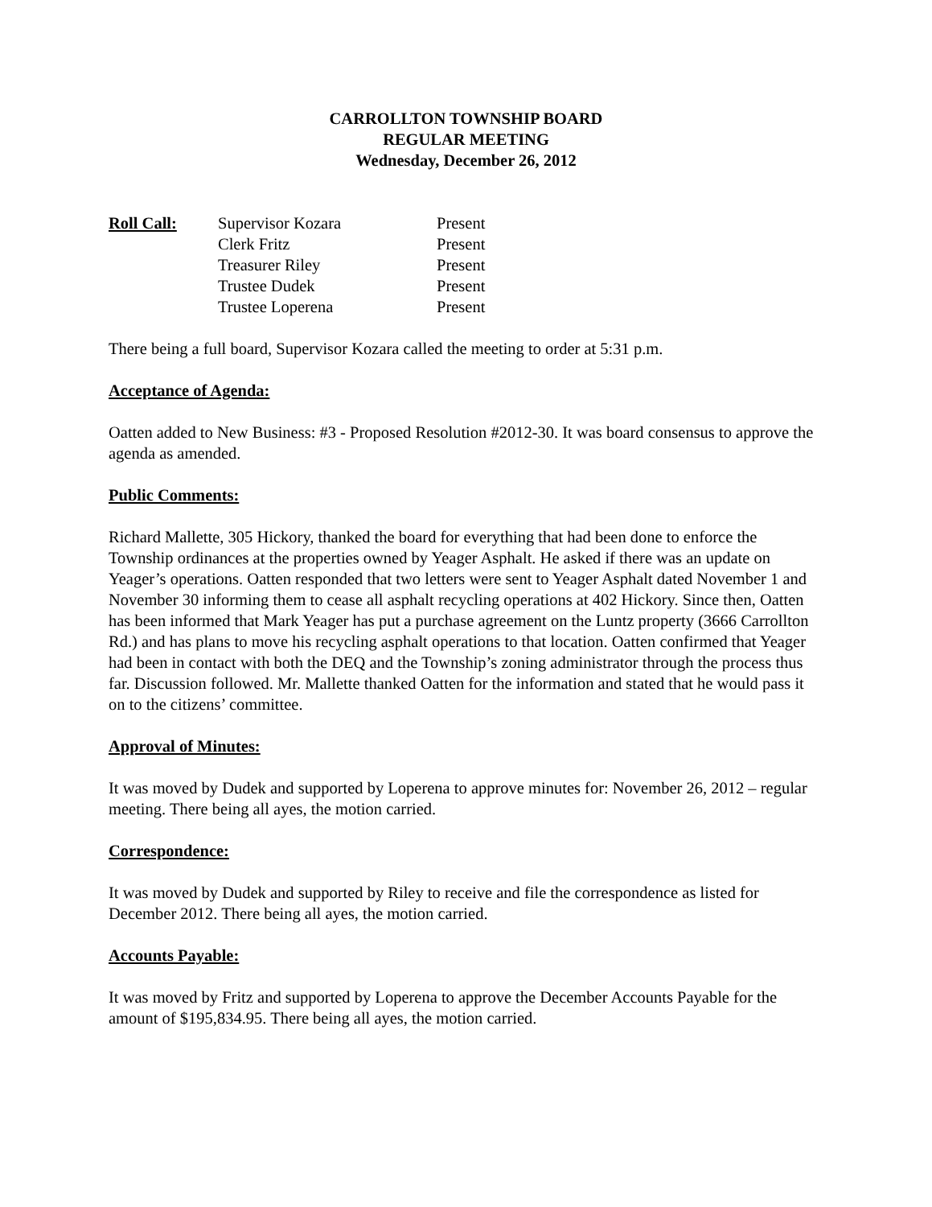CARROLLTON TOWNSHIP BOARD
REGULAR MEETING
Wednesday, December 26, 2012
| Roll Call: | Supervisor Kozara | Present |
| | Clerk Fritz | Present |
| | Treasurer Riley | Present |
| | Trustee Dudek | Present |
| | Trustee Loperena | Present |
There being a full board, Supervisor Kozara called the meeting to order at 5:31 p.m.
Acceptance of Agenda:
Oatten added to New Business: #3 - Proposed Resolution #2012-30. It was board consensus to approve the agenda as amended.
Public Comments:
Richard Mallette, 305 Hickory, thanked the board for everything that had been done to enforce the Township ordinances at the properties owned by Yeager Asphalt. He asked if there was an update on Yeager’s operations. Oatten responded that two letters were sent to Yeager Asphalt dated November 1 and November 30 informing them to cease all asphalt recycling operations at 402 Hickory. Since then, Oatten has been informed that Mark Yeager has put a purchase agreement on the Luntz property (3666 Carrollton Rd.) and has plans to move his recycling asphalt operations to that location. Oatten confirmed that Yeager had been in contact with both the DEQ and the Township’s zoning administrator through the process thus far. Discussion followed. Mr. Mallette thanked Oatten for the information and stated that he would pass it on to the citizens’ committee.
Approval of Minutes:
It was moved by Dudek and supported by Loperena to approve minutes for: November 26, 2012 – regular meeting. There being all ayes, the motion carried.
Correspondence:
It was moved by Dudek and supported by Riley to receive and file the correspondence as listed for December 2012. There being all ayes, the motion carried.
Accounts Payable:
It was moved by Fritz and supported by Loperena to approve the December Accounts Payable for the amount of $195,834.95. There being all ayes, the motion carried.